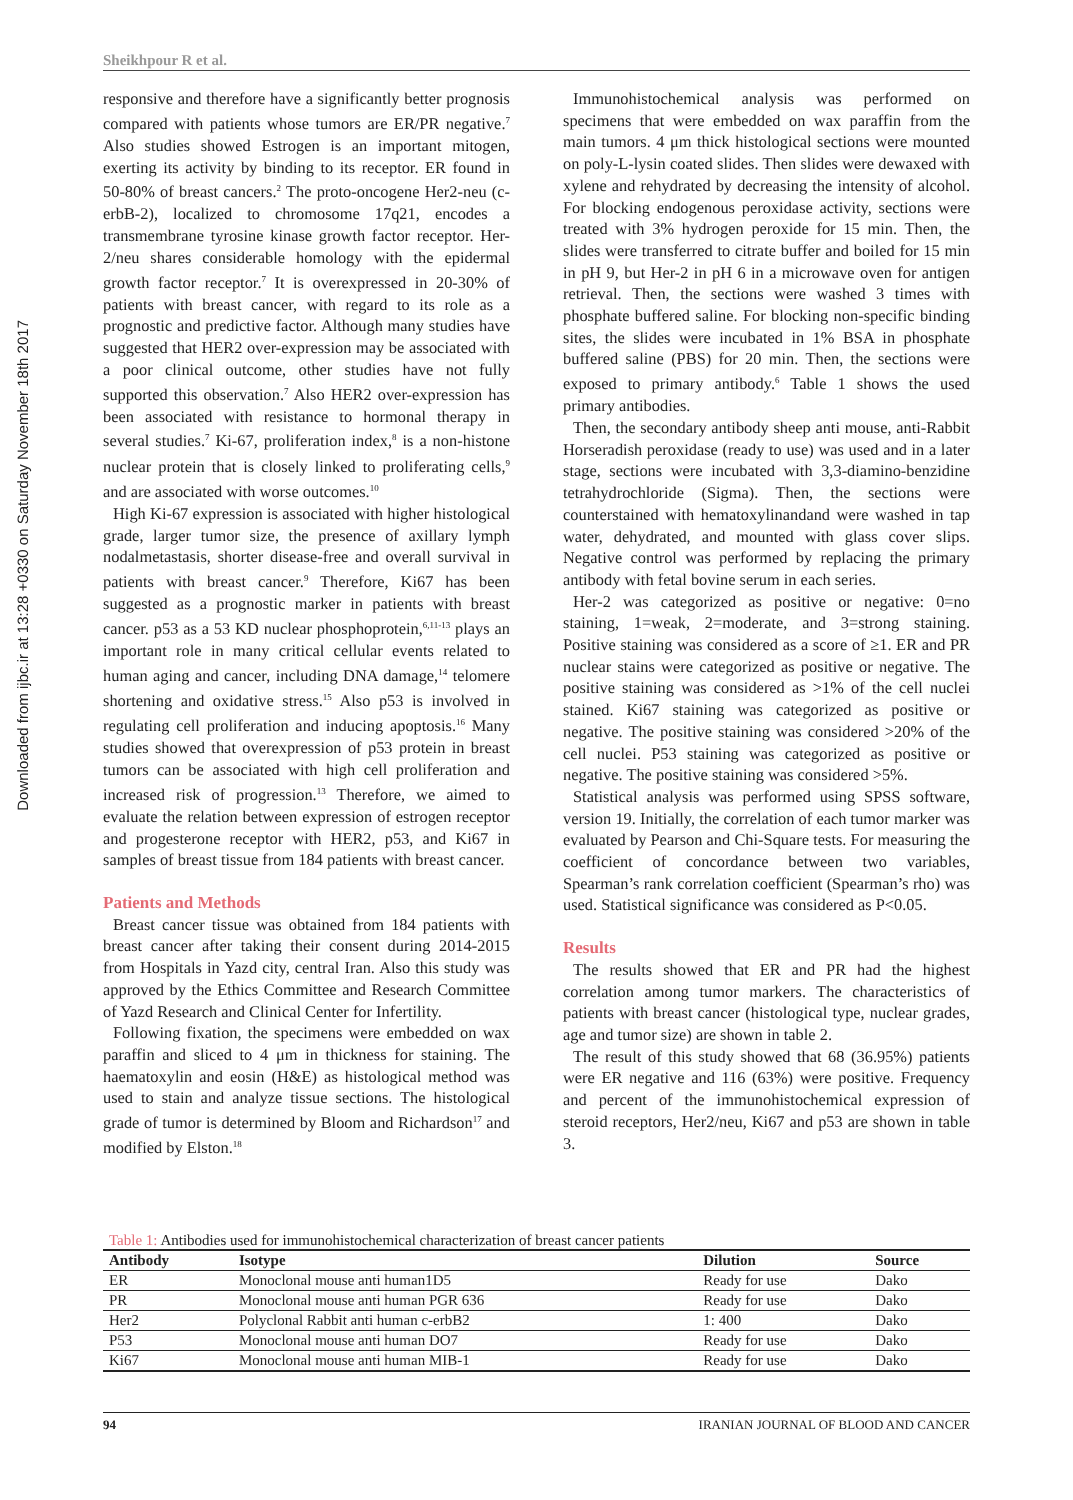Downloaded from ijbc.ir at 13:28 +0330 on Saturday November 18th 2017
Sheikhpour R et al.
responsive and therefore have a significantly better prognosis compared with patients whose tumors are ER/PR negative.<sup>7</sup> Also studies showed Estrogen is an important mitogen, exerting its activity by binding to its receptor. ER found in 50-80% of breast cancers.<sup>2</sup> The proto-oncogene Her2-neu (c-erbB-2), localized to chromosome 17q21, encodes a transmembrane tyrosine kinase growth factor receptor. Her- 2/neu shares considerable homology with the epidermal growth factor receptor.<sup>7</sup> It is overexpressed in 20-30% of patients with breast cancer, with regard to its role as a prognostic and predictive factor. Although many studies have suggested that HER2 over-expression may be associated with a poor clinical outcome, other studies have not fully supported this observation.<sup>7</sup> Also HER2 over-expression has been associated with resistance to hormonal therapy in several studies.<sup>7</sup> Ki-67, proliferation index,<sup>8</sup> is a non-histone nuclear protein that is closely linked to proliferating cells,<sup>9</sup> and are associated with worse outcomes.<sup>10</sup>
High Ki-67 expression is associated with higher histological grade, larger tumor size, the presence of axillary lymph nodalmetastasis, shorter disease-free and overall survival in patients with breast cancer.<sup>9</sup> Therefore, Ki67 has been suggested as a prognostic marker in patients with breast cancer. p53 as a 53 KD nuclear phosphoprotein,<sup>6,11-13</sup> plays an important role in many critical cellular events related to human aging and cancer, including DNA damage,<sup>14</sup> telomere shortening and oxidative stress.<sup>15</sup> Also p53 is involved in regulating cell proliferation and inducing apoptosis.<sup>16</sup> Many studies showed that overexpression of p53 protein in breast tumors can be associated with high cell proliferation and increased risk of progression.<sup>13</sup> Therefore, we aimed to evaluate the relation between expression of estrogen receptor and progesterone receptor with HER2, p53, and Ki67 in samples of breast tissue from 184 patients with breast cancer.
Patients and Methods
Breast cancer tissue was obtained from 184 patients with breast cancer after taking their consent during 2014-2015 from Hospitals in Yazd city, central Iran. Also this study was approved by the Ethics Committee and Research Committee of Yazd Research and Clinical Center for Infertility.
Following fixation, the specimens were embedded on wax paraffin and sliced to 4 μm in thickness for staining. The haematoxylin and eosin (H&E) as histological method was used to stain and analyze tissue sections. The histological grade of tumor is determined by Bloom and Richardson<sup>17</sup> and modified by Elston.<sup>18</sup>
Immunohistochemical analysis was performed on specimens that were embedded on wax paraffin from the main tumors. 4 μm thick histological sections were mounted on poly-L-lysin coated slides. Then slides were dewaxed with xylene and rehydrated by decreasing the intensity of alcohol. For blocking endogenous peroxidase activity, sections were treated with 3% hydrogen peroxide for 15 min. Then, the slides were transferred to citrate buffer and boiled for 15 min in pH 9, but Her-2 in pH 6 in a microwave oven for antigen retrieval. Then, the sections were washed 3 times with phosphate buffered saline. For blocking non-specific binding sites, the slides were incubated in 1% BSA in phosphate buffered saline (PBS) for 20 min. Then, the sections were exposed to primary antibody.<sup>6</sup> Table 1 shows the used primary antibodies.
Then, the secondary antibody sheep anti mouse, anti-Rabbit Horseradish peroxidase (ready to use) was used and in a later stage, sections were incubated with 3,3-diamino-benzidine tetrahydrochloride (Sigma). Then, the sections were counterstained with hematoxylinandand were washed in tap water, dehydrated, and mounted with glass cover slips. Negative control was performed by replacing the primary antibody with fetal bovine serum in each series.
Her-2 was categorized as positive or negative: 0=no staining, 1=weak, 2=moderate, and 3=strong staining. Positive staining was considered as a score of ≥1. ER and PR nuclear stains were categorized as positive or negative. The positive staining was considered as >1% of the cell nuclei stained. Ki67 staining was categorized as positive or negative. The positive staining was considered >20% of the cell nuclei. P53 staining was categorized as positive or negative. The positive staining was considered >5%.
Statistical analysis was performed using SPSS software, version 19. Initially, the correlation of each tumor marker was evaluated by Pearson and Chi-Square tests. For measuring the coefficient of concordance between two variables, Spearman’s rank correlation coefficient (Spearman’s rho) was used. Statistical significance was considered as P<0.05.
Results
The results showed that ER and PR had the highest correlation among tumor markers. The characteristics of patients with breast cancer (histological type, nuclear grades, age and tumor size) are shown in table 2.
The result of this study showed that 68 (36.95%) patients were ER negative and 116 (63%) were positive. Frequency and percent of the immunohistochemical expression of steroid receptors, Her2/neu, Ki67 and p53 are shown in table 3.
Table 1: Antibodies used for immunohistochemical characterization of breast cancer patients
| Antibody | Isotype | Dilution | Source |
| --- | --- | --- | --- |
| ER | Monoclonal mouse anti human1D5 | Ready for use | Dako |
| PR | Monoclonal mouse anti human PGR 636 | Ready for use | Dako |
| Her2 | Polyclonal Rabbit anti human c-erbB2 | 1: 400 | Dako |
| P53 | Monoclonal mouse anti human DO7 | Ready for use | Dako |
| Ki67 | Monoclonal mouse anti human MIB-1 | Ready for use | Dako |
94 IRANIAN JOURNAL OF BLOOD AND CANCER